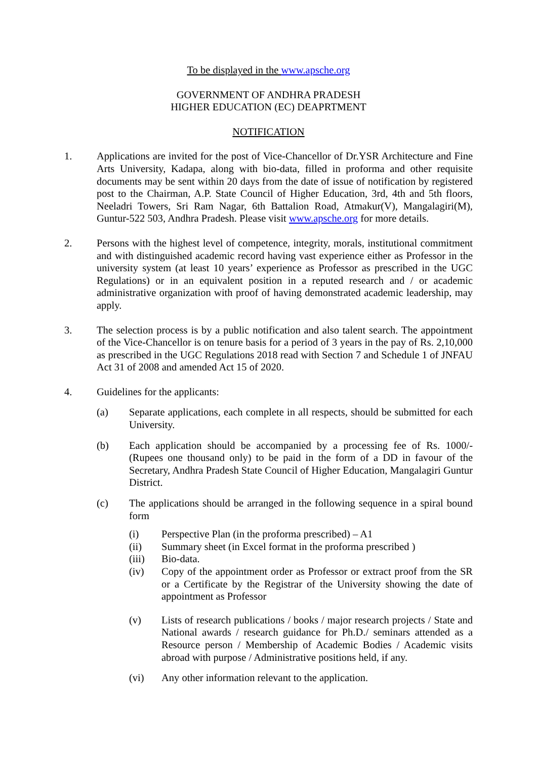To be displayed in the www.apsche.org
GOVERNMENT OF ANDHRA PRADESH
HIGHER EDUCATION (EC) DEAPRTMENT
NOTIFICATION
1. Applications are invited for the post of Vice-Chancellor of Dr.YSR Architecture and Fine Arts University, Kadapa, along with bio-data, filled in proforma and other requisite documents may be sent within 20 days from the date of issue of notification by registered post to the Chairman, A.P. State Council of Higher Education, 3rd, 4th and 5th floors, Neeladri Towers, Sri Ram Nagar, 6th Battalion Road, Atmakur(V), Mangalagiri(M), Guntur-522 503, Andhra Pradesh. Please visit www.apsche.org for more details.
2. Persons with the highest level of competence, integrity, morals, institutional commitment and with distinguished academic record having vast experience either as Professor in the university system (at least 10 years’ experience as Professor as prescribed in the UGC Regulations) or in an equivalent position in a reputed research and / or academic administrative organization with proof of having demonstrated academic leadership, may apply.
3. The selection process is by a public notification and also talent search. The appointment of the Vice-Chancellor is on tenure basis for a period of 3 years in the pay of Rs. 2,10,000 as prescribed in the UGC Regulations 2018 read with Section 7 and Schedule 1 of JNFAU Act 31 of 2008 and amended Act 15 of 2020.
4. Guidelines for the applicants:
(a) Separate applications, each complete in all respects, should be submitted for each University.
(b) Each application should be accompanied by a processing fee of Rs. 1000/- (Rupees one thousand only) to be paid in the form of a DD in favour of the Secretary, Andhra Pradesh State Council of Higher Education, Mangalagiri Guntur District.
(c) The applications should be arranged in the following sequence in a spiral bound form
(i) Perspective Plan (in the proforma prescribed) – A1
(ii) Summary sheet (in Excel format in the proforma prescribed )
(iii) Bio-data.
(iv) Copy of the appointment order as Professor or extract proof from the SR or a Certificate by the Registrar of the University showing the date of appointment as Professor
(v) Lists of research publications / books / major research projects / State and National awards / research guidance for Ph.D./ seminars attended as a Resource person / Membership of Academic Bodies / Academic visits abroad with purpose / Administrative positions held, if any.
(vi) Any other information relevant to the application.